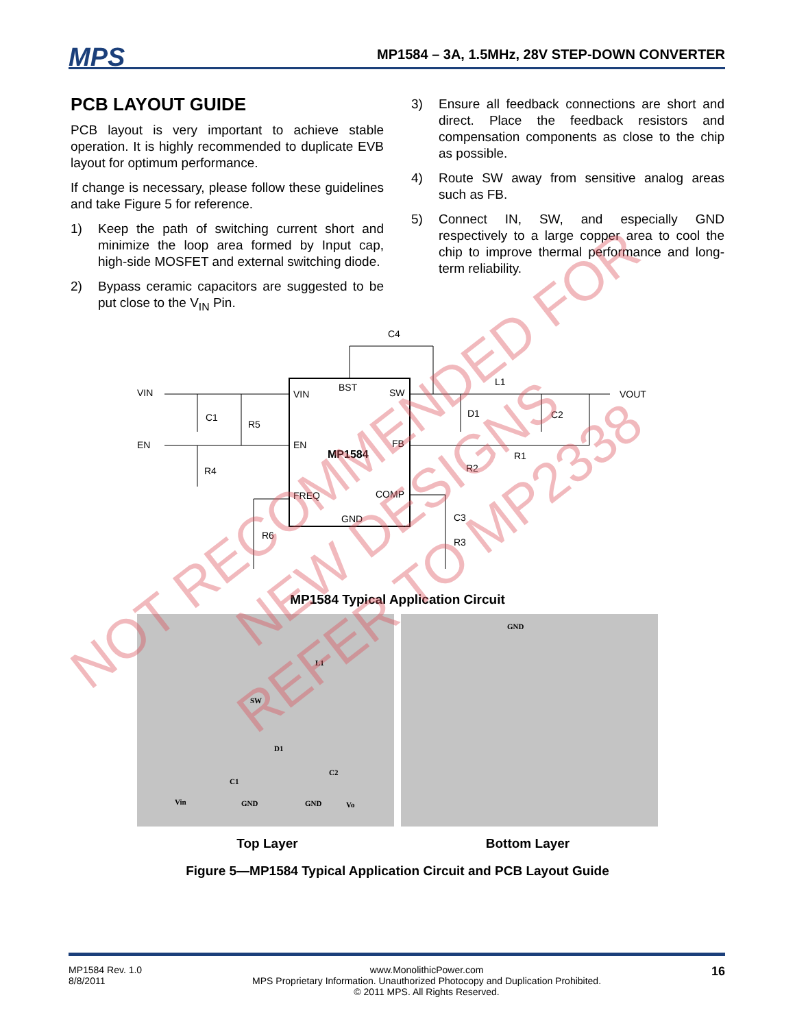MPS MP1584 – 3A, 1.5MHz, 28V STEP-DOWN CONVERTER
PCB LAYOUT GUIDE
PCB layout is very important to achieve stable operation. It is highly recommended to duplicate EVB layout for optimum performance.
If change is necessary, please follow these guidelines and take Figure 5 for reference.
1) Keep the path of switching current short and minimize the loop area formed by Input cap, high-side MOSFET and external switching diode.
2) Bypass ceramic capacitors are suggested to be put close to the V<sub>IN</sub> Pin.
3) Ensure all feedback connections are short and direct. Place the feedback resistors and compensation components as close to the chip as possible.
4) Route SW away from sensitive analog areas such as FB.
5) Connect IN, SW, and especially GND respectively to a large copper area to cool the chip to improve thermal performance and long-term reliability.
VIN
EN
VIN
BST
SW
EN
FB
MP1584
FREQ
COMP
GND
C4
L1
VOUT
C1
R5
R4
D1
C2
R1
R2
C3
R3
R6
MP1584 Typical Application Circuit
Vin GND GND Vo
SW
L1
D1
C2
C1
GND
Top Layer Bottom Layer
Figure 5—MP1584 Typical Application Circuit and PCB Layout Guide
MP1584 Rev. 1.0
8/8/2011
www.MonolithicPower.com
MPS Proprietary Information. Unauthorized Photocopy and Duplication Prohibited.
© 2011 MPS. All Rights Reserved.
16
NOT RECOMMENDED FOR
NEW DESIGNS
REFER TO MP2338